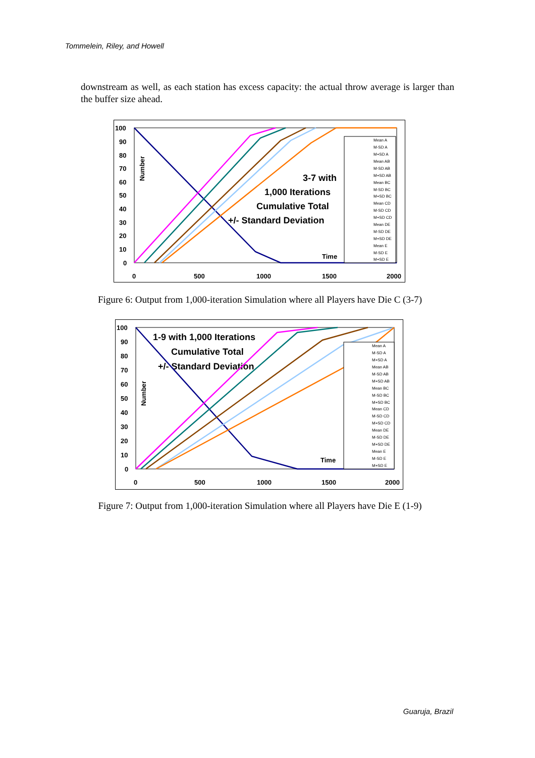Tommelein, Riley, and Howell
downstream as well, as each station has excess capacity: the actual throw average is larger than the buffer size ahead.
100
90
80
70
60
50
40
30
20
10
0
0
500
1000
1500
2000
3-7 with
1,000 Iterations
Cumulative Total
+/- Standard Deviation
Time
Number
Mean A
M-SD A
M+SD A
Mean AB
M-SD AB
M+SD AB
Mean BC
M-SD BC
M+SD BC
Mean CD
M-SD CD
M+SD CD
Mean DE
M-SD DE
M+SD DE
Mean E
M-SD E
M+SD E
Figure 6: Output from 1,000-iteration Simulation where all Players have Die C (3-7)
100
90
80
70
60
50
40
30
20
10
0
0
500
1000
1500
2000
1-9 with 1,000 Iterations
Cumulative Total
+/- Standard Deviation
Time
Number
Mean A
M-SD A
M+SD A
Mean AB
M-SD AB
M+SD AB
Mean BC
M-SD BC
M+SD BC
Mean CD
M-SD CD
M+SD CD
Mean DE
M-SD DE
M+SD DE
Mean E
M-SD E
M+SD E
Figure 7: Output from 1,000-iteration Simulation where all Players have Die E (1-9)
Guaruja, Brazil